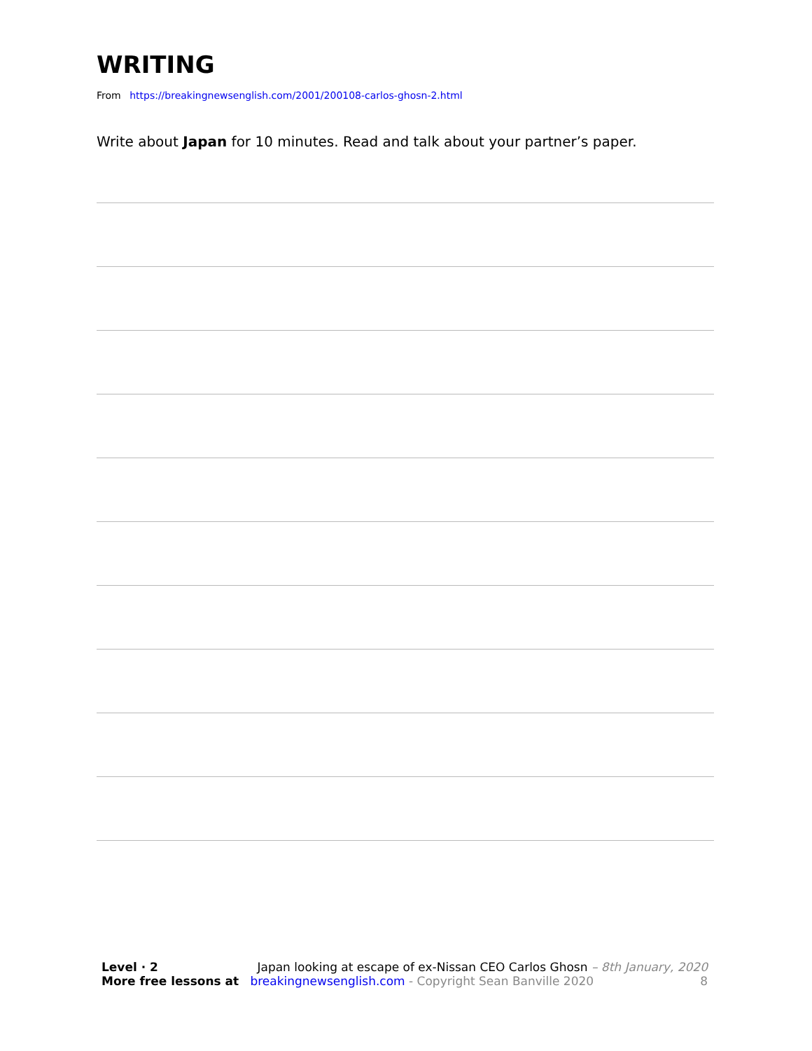WRITING
From https://breakingnewsenglish.com/2001/200108-carlos-ghosn-2.html
Write about Japan for 10 minutes. Read and talk about your partner’s paper.
Level · 2 Japan looking at escape of ex-Nissan CEO Carlos Ghosn – 8th January, 2020
More free lessons at breakingnewsenglish.com - Copyright Sean Banville 2020 8